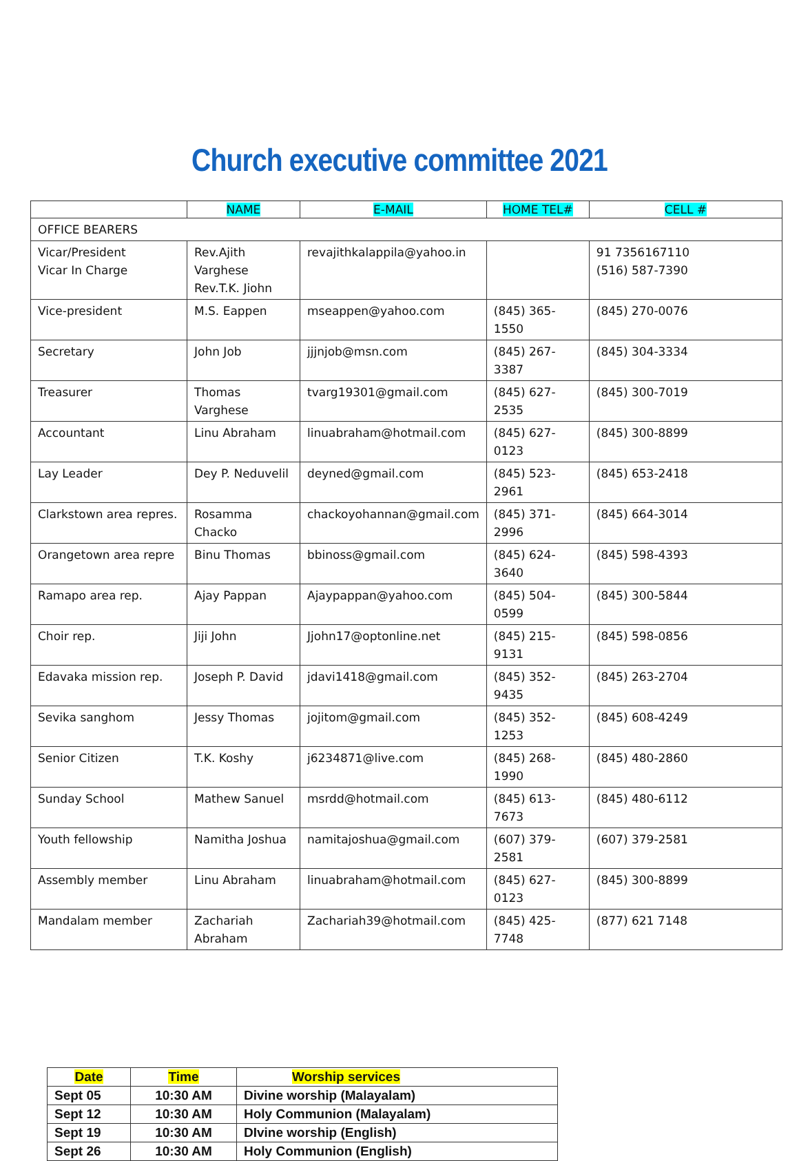Church executive committee 2021
| | NAME | E-MAIL | HOME TEL# | CELL # |
| --- | --- | --- | --- | --- |
| OFFICE BEARERS | | | | |
| Vicar/President Vicar In Charge | Rev.Ajith Varghese Rev.T.K. Jiohn | revajithkalappila@yahoo.in | | 91 7356167110 (516) 587-7390 |
| Vice-president | M.S. Eappen | mseappen@yahoo.com | (845) 365-1550 | (845) 270-0076 |
| Secretary | John Job | jjjnjob@msn.com | (845) 267-3387 | (845) 304-3334 |
| Treasurer | Thomas Varghese | tvarg19301@gmail.com | (845) 627-2535 | (845) 300-7019 |
| Accountant | Linu Abraham | linuabraham@hotmail.com | (845) 627-0123 | (845) 300-8899 |
| Lay Leader | Dey P. Neduvelil | deyned@gmail.com | (845) 523-2961 | (845) 653-2418 |
| Clarkstown area repres. | Rosamma Chacko | chackoyohannan@gmail.com | (845) 371-2996 | (845) 664-3014 |
| Orangetown area repre | Binu Thomas | bbinoss@gmail.com | (845) 624-3640 | (845) 598-4393 |
| Ramapo area rep. | Ajay Pappan | Ajaypappan@yahoo.com | (845) 504-0599 | (845) 300-5844 |
| Choir rep. | Jiji John | Jjohn17@optonline.net | (845) 215-9131 | (845) 598-0856 |
| Edavaka mission rep. | Joseph P. David | jdavi1418@gmail.com | (845) 352-9435 | (845) 263-2704 |
| Sevika sanghom | Jessy Thomas | jojitom@gmail.com | (845) 352-1253 | (845) 608-4249 |
| Senior Citizen | T.K. Koshy | j6234871@live.com | (845) 268-1990 | (845) 480-2860 |
| Sunday School | Mathew Sanuel | msrdd@hotmail.com | (845) 613-7673 | (845) 480-6112 |
| Youth fellowship | Namitha Joshua | namitajoshua@gmail.com | (607) 379-2581 | (607) 379-2581 |
| Assembly member | Linu Abraham | linuabraham@hotmail.com | (845) 627-0123 | (845) 300-8899 |
| Mandalam member | Zachariah Abraham | Zachariah39@hotmail.com | (845) 425-7748 | (877) 621 7148 |
| Date | Time | Worship services |
| --- | --- | --- |
| Sept 05 | 10:30 AM | Divine worship (Malayalam) |
| Sept 12 | 10:30 AM | Holy Communion (Malayalam) |
| Sept 19 | 10:30 AM | DIvine worship (English) |
| Sept 26 | 10:30 AM | Holy Communion (English) |